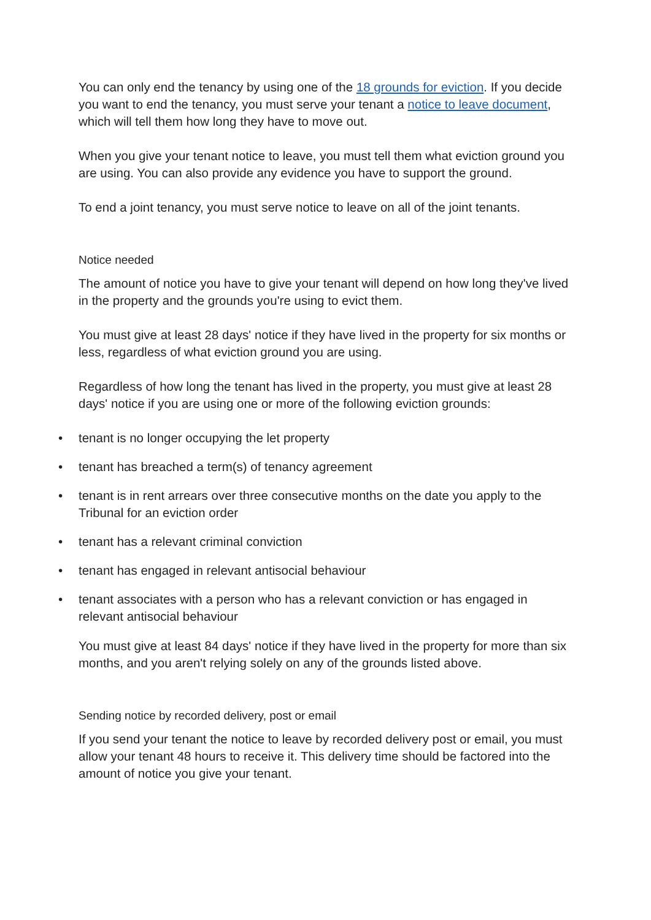You can only end the tenancy by using one of the 18 grounds for eviction. If you decide you want to end the tenancy, you must serve your tenant a notice to leave document, which will tell them how long they have to move out.
When you give your tenant notice to leave, you must tell them what eviction ground you are using. You can also provide any evidence you have to support the ground.
To end a joint tenancy, you must serve notice to leave on all of the joint tenants.
Notice needed
The amount of notice you have to give your tenant will depend on how long they've lived in the property and the grounds you're using to evict them.
You must give at least 28 days' notice if they have lived in the property for six months or less, regardless of what eviction ground you are using.
Regardless of how long the tenant has lived in the property, you must give at least 28 days' notice if you are using one or more of the following eviction grounds:
• tenant is no longer occupying the let property
• tenant has breached a term(s) of tenancy agreement
• tenant is in rent arrears over three consecutive months on the date you apply to the Tribunal for an eviction order
• tenant has a relevant criminal conviction
• tenant has engaged in relevant antisocial behaviour
• tenant associates with a person who has a relevant conviction or has engaged in relevant antisocial behaviour
You must give at least 84 days' notice if they have lived in the property for more than six months, and you aren't relying solely on any of the grounds listed above.
Sending notice by recorded delivery, post or email
If you send your tenant the notice to leave by recorded delivery post or email, you must allow your tenant 48 hours to receive it. This delivery time should be factored into the amount of notice you give your tenant.